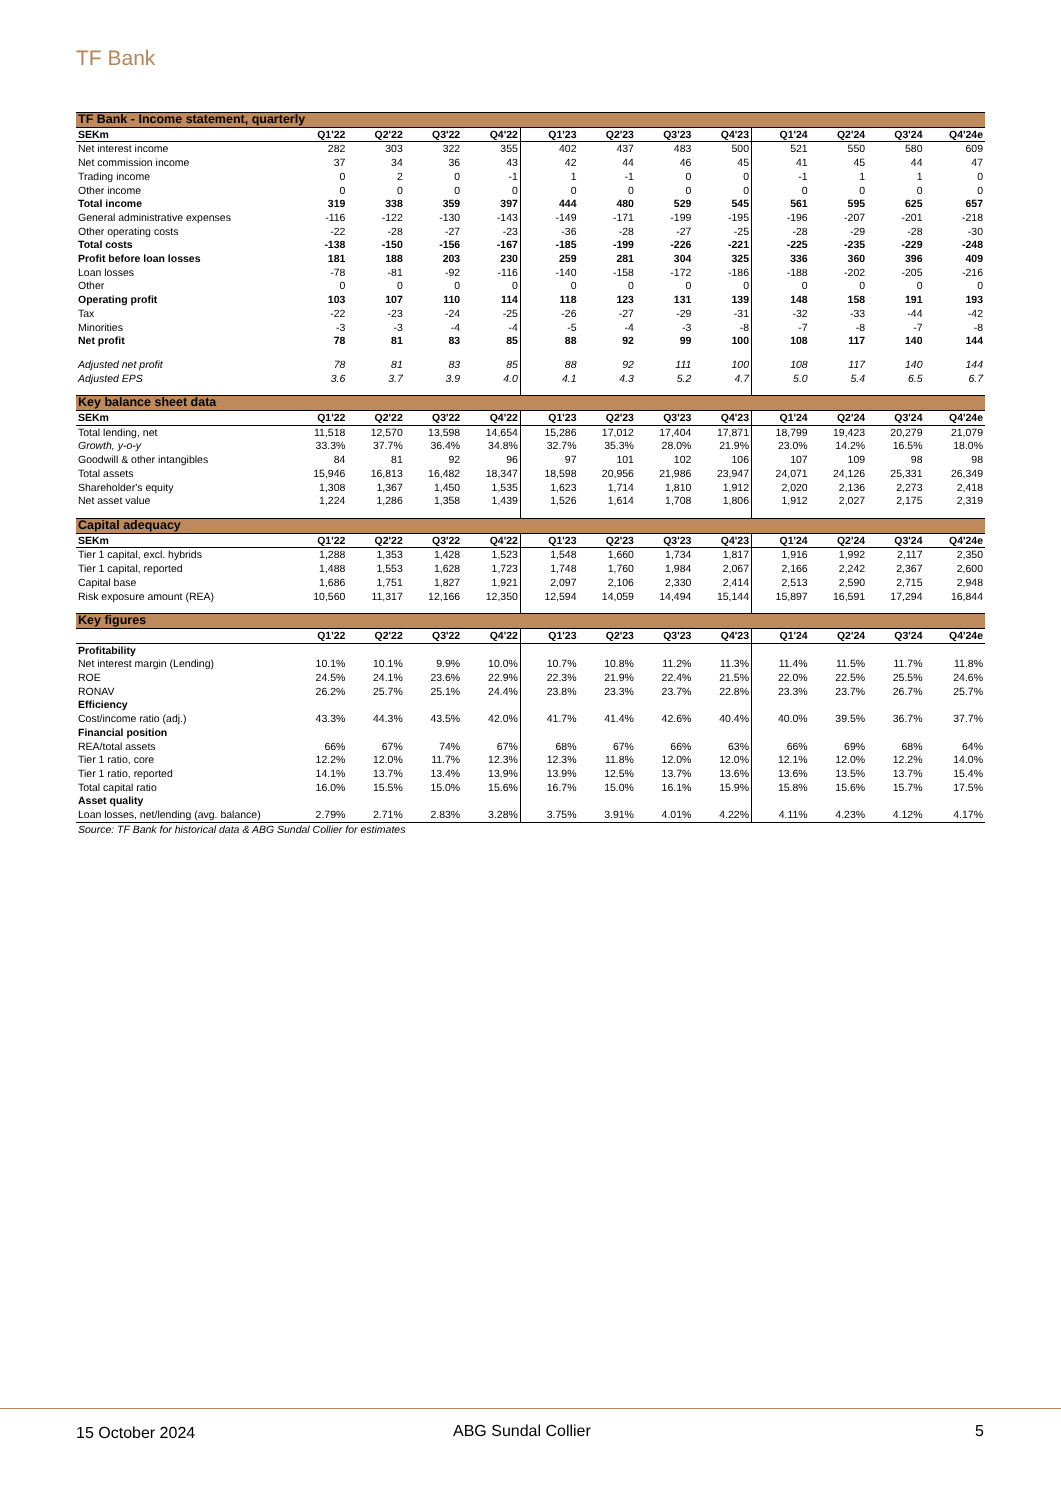TF Bank
| TF Bank - Income statement, quarterly | | | | | | | | | | | | |
| SEKm | Q1'22 | Q2'22 | Q3'22 | Q4'22 | Q1'23 | Q2'23 | Q3'23 | Q4'23 | Q1'24 | Q2'24 | Q3'24 | Q4'24e |
| Net interest income | 282 | 303 | 322 | 355 | 402 | 437 | 483 | 500 | 521 | 550 | 580 | 609 |
| Net commission income | 37 | 34 | 36 | 43 | 42 | 44 | 46 | 45 | 41 | 45 | 44 | 47 |
| Trading income | 0 | 2 | 0 | -1 | 1 | -1 | 0 | 0 | -1 | 1 | 1 | 0 |
| Other income | 0 | 0 | 0 | 0 | 0 | 0 | 0 | 0 | 0 | 0 | 0 | 0 |
| Total income | 319 | 338 | 359 | 397 | 444 | 480 | 529 | 545 | 561 | 595 | 625 | 657 |
| General administrative expenses | -116 | -122 | -130 | -143 | -149 | -171 | -199 | -195 | -196 | -207 | -201 | -218 |
| Other operating costs | -22 | -28 | -27 | -23 | -36 | -28 | -27 | -25 | -28 | -29 | -28 | -30 |
| Total costs | -138 | -150 | -156 | -167 | -185 | -199 | -226 | -221 | -225 | -235 | -229 | -248 |
| Profit before loan losses | 181 | 188 | 203 | 230 | 259 | 281 | 304 | 325 | 336 | 360 | 396 | 409 |
| Loan losses | -78 | -81 | -92 | -116 | -140 | -158 | -172 | -186 | -188 | -202 | -205 | -216 |
| Other | 0 | 0 | 0 | 0 | 0 | 0 | 0 | 0 | 0 | 0 | 0 | 0 |
| Operating profit | 103 | 107 | 110 | 114 | 118 | 123 | 131 | 139 | 148 | 158 | 191 | 193 |
| Tax | -22 | -23 | -24 | -25 | -26 | -27 | -29 | -31 | -32 | -33 | -44 | -42 |
| Minorities | -3 | -3 | -4 | -4 | -5 | -4 | -3 | -8 | -7 | -8 | -7 | -8 |
| Net profit | 78 | 81 | 83 | 85 | 88 | 92 | 99 | 100 | 108 | 117 | 140 | 144 |
| Adjusted net profit | 78 | 81 | 83 | 85 | 88 | 92 | 111 | 100 | 108 | 117 | 140 | 144 |
| Adjusted EPS | 3.6 | 3.7 | 3.9 | 4.0 | 4.1 | 4.3 | 5.2 | 4.7 | 5.0 | 5.4 | 6.5 | 6.7 |
| Key balance sheet data | | | | | | | | | | | | |
| SEKm | Q1'22 | Q2'22 | Q3'22 | Q4'22 | Q1'23 | Q2'23 | Q3'23 | Q4'23 | Q1'24 | Q2'24 | Q3'24 | Q4'24e |
| Total lending, net | 11,518 | 12,570 | 13,598 | 14,654 | 15,286 | 17,012 | 17,404 | 17,871 | 18,799 | 19,423 | 20,279 | 21,079 |
| Growth, y-o-y | 33.3% | 37.7% | 36.4% | 34.8% | 32.7% | 35.3% | 28.0% | 21.9% | 23.0% | 14.2% | 16.5% | 18.0% |
| Goodwill & other intangibles | 84 | 81 | 92 | 96 | 97 | 101 | 102 | 106 | 107 | 109 | 98 | 98 |
| Total assets | 15,946 | 16,813 | 16,482 | 18,347 | 18,598 | 20,956 | 21,986 | 23,947 | 24,071 | 24,126 | 25,331 | 26,349 |
| Shareholder's equity | 1,308 | 1,367 | 1,450 | 1,535 | 1,623 | 1,714 | 1,810 | 1,912 | 2,020 | 2,136 | 2,273 | 2,418 |
| Net asset value | 1,224 | 1,286 | 1,358 | 1,439 | 1,526 | 1,614 | 1,708 | 1,806 | 1,912 | 2,027 | 2,175 | 2,319 |
| Capital adequacy | | | | | | | | | | | | |
| SEKm | Q1'22 | Q2'22 | Q3'22 | Q4'22 | Q1'23 | Q2'23 | Q3'23 | Q4'23 | Q1'24 | Q2'24 | Q3'24 | Q4'24e |
| Tier 1 capital, excl. hybrids | 1,288 | 1,353 | 1,428 | 1,523 | 1,548 | 1,660 | 1,734 | 1,817 | 1,916 | 1,992 | 2,117 | 2,350 |
| Tier 1 capital, reported | 1,488 | 1,553 | 1,628 | 1,723 | 1,748 | 1,760 | 1,984 | 2,067 | 2,166 | 2,242 | 2,367 | 2,600 |
| Capital base | 1,686 | 1,751 | 1,827 | 1,921 | 2,097 | 2,106 | 2,330 | 2,414 | 2,513 | 2,590 | 2,715 | 2,948 |
| Risk exposure amount (REA) | 10,560 | 11,317 | 12,166 | 12,350 | 12,594 | 14,059 | 14,494 | 15,144 | 15,897 | 16,591 | 17,294 | 16,844 |
| Key figures | | | | | | | | | | | | |
| | Q1'22 | Q2'22 | Q3'22 | Q4'22 | Q1'23 | Q2'23 | Q3'23 | Q4'23 | Q1'24 | Q2'24 | Q3'24 | Q4'24e |
| Profitability | | | | | | | | | | | | |
| Net interest margin (Lending) | 10.1% | 10.1% | 9.9% | 10.0% | 10.7% | 10.8% | 11.2% | 11.3% | 11.4% | 11.5% | 11.7% | 11.8% |
| ROE | 24.5% | 24.1% | 23.6% | 22.9% | 22.3% | 21.9% | 22.4% | 21.5% | 22.0% | 22.5% | 25.5% | 24.6% |
| RONAV | 26.2% | 25.7% | 25.1% | 24.4% | 23.8% | 23.3% | 23.7% | 22.8% | 23.3% | 23.7% | 26.7% | 25.7% |
| Efficiency | | | | | | | | | | | | |
| Cost/income ratio (adj.) | 43.3% | 44.3% | 43.5% | 42.0% | 41.7% | 41.4% | 42.6% | 40.4% | 40.0% | 39.5% | 36.7% | 37.7% |
| Financial position | | | | | | | | | | | | |
| REA/total assets | 66% | 67% | 74% | 67% | 68% | 67% | 66% | 63% | 66% | 69% | 68% | 64% |
| Tier 1 ratio, core | 12.2% | 12.0% | 11.7% | 12.3% | 12.3% | 11.8% | 12.0% | 12.0% | 12.1% | 12.0% | 12.2% | 14.0% |
| Tier 1 ratio, reported | 14.1% | 13.7% | 13.4% | 13.9% | 13.9% | 12.5% | 13.7% | 13.6% | 13.6% | 13.5% | 13.7% | 15.4% |
| Total capital ratio | 16.0% | 15.5% | 15.0% | 15.6% | 16.7% | 15.0% | 16.1% | 15.9% | 15.8% | 15.6% | 15.7% | 17.5% |
| Asset quality | | | | | | | | | | | | |
| Loan losses, net/lending (avg. balance) | 2.79% | 2.71% | 2.83% | 3.28% | 3.75% | 3.91% | 4.01% | 4.22% | 4.11% | 4.23% | 4.12% | 4.17% |
| Source: TF Bank for historical data & ABG Sundal Collier for estimates | | | | | | | | | | | | |
15 October 2024 ABG Sundal Collier 5